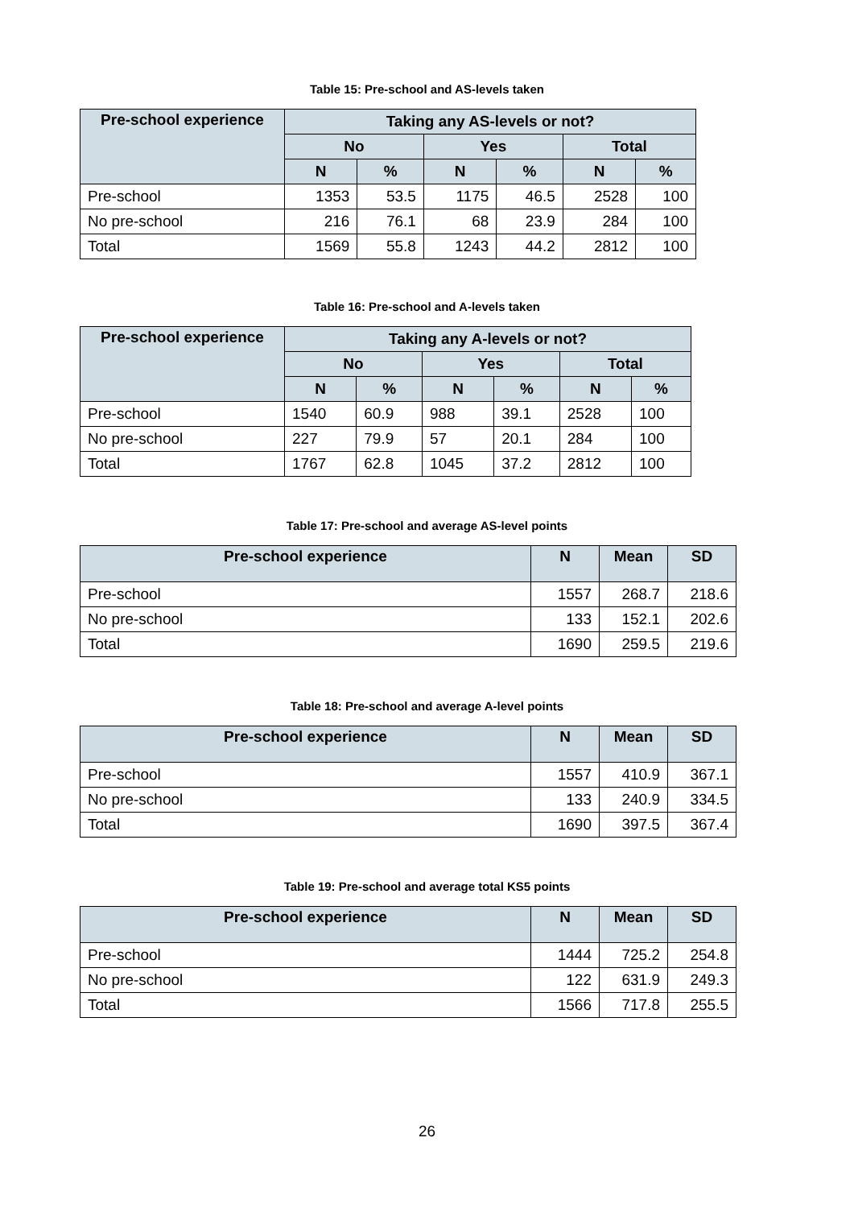Table 15: Pre-school and AS-levels taken
| Pre-school experience | Taking any AS-levels or not? | | | | | |
| --- | --- | --- | --- | --- | --- | --- |
| | No | | Yes | | Total | |
| | N | % | N | % | N | % |
| Pre-school | 1353 | 53.5 | 1175 | 46.5 | 2528 | 100 |
| No pre-school | 216 | 76.1 | 68 | 23.9 | 284 | 100 |
| Total | 1569 | 55.8 | 1243 | 44.2 | 2812 | 100 |
Table 16: Pre-school and A-levels taken
| Pre-school experience | Taking any A-levels or not? | | | | | |
| --- | --- | --- | --- | --- | --- | --- |
| | No | | Yes | | Total | |
| | N | % | N | % | N | % |
| Pre-school | 1540 | 60.9 | 988 | 39.1 | 2528 | 100 |
| No pre-school | 227 | 79.9 | 57 | 20.1 | 284 | 100 |
| Total | 1767 | 62.8 | 1045 | 37.2 | 2812 | 100 |
Table 17: Pre-school and average AS-level points
| Pre-school experience | N | Mean | SD |
| --- | --- | --- | --- |
| Pre-school | 1557 | 268.7 | 218.6 |
| No pre-school | 133 | 152.1 | 202.6 |
| Total | 1690 | 259.5 | 219.6 |
Table 18: Pre-school and average A-level points
| Pre-school experience | N | Mean | SD |
| --- | --- | --- | --- |
| Pre-school | 1557 | 410.9 | 367.1 |
| No pre-school | 133 | 240.9 | 334.5 |
| Total | 1690 | 397.5 | 367.4 |
Table 19: Pre-school and average total KS5 points
| Pre-school experience | N | Mean | SD |
| --- | --- | --- | --- |
| Pre-school | 1444 | 725.2 | 254.8 |
| No pre-school | 122 | 631.9 | 249.3 |
| Total | 1566 | 717.8 | 255.5 |
26